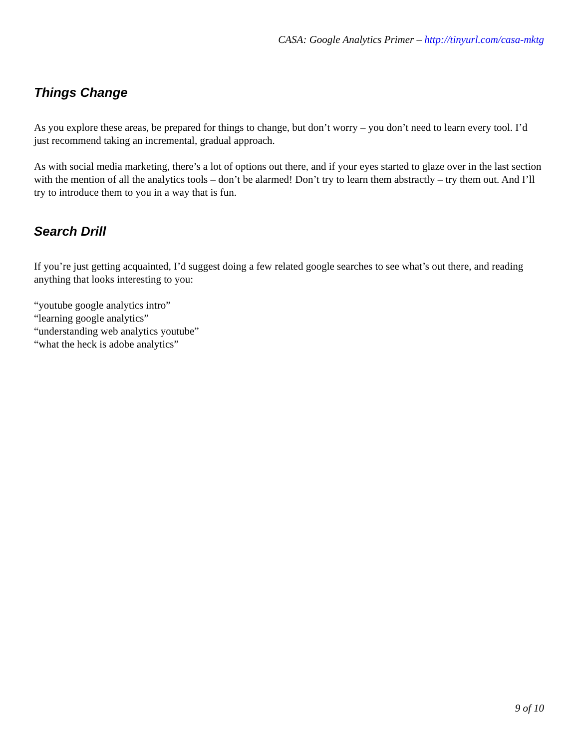CASA: Google Analytics Primer – http://tinyurl.com/casa-mktg
Things Change
As you explore these areas, be prepared for things to change, but don’t worry – you don’t need to learn every tool. I’d just recommend taking an incremental, gradual approach.
As with social media marketing, there’s a lot of options out there, and if your eyes started to glaze over in the last section with the mention of all the analytics tools – don’t be alarmed! Don’t try to learn them abstractly – try them out. And I’ll try to introduce them to you in a way that is fun.
Search Drill
If you’re just getting acquainted, I’d suggest doing a few related google searches to see what’s out there, and reading anything that looks interesting to you:
“youtube google analytics intro”
“learning google analytics”
“understanding web analytics youtube”
“what the heck is adobe analytics”
9 of 10